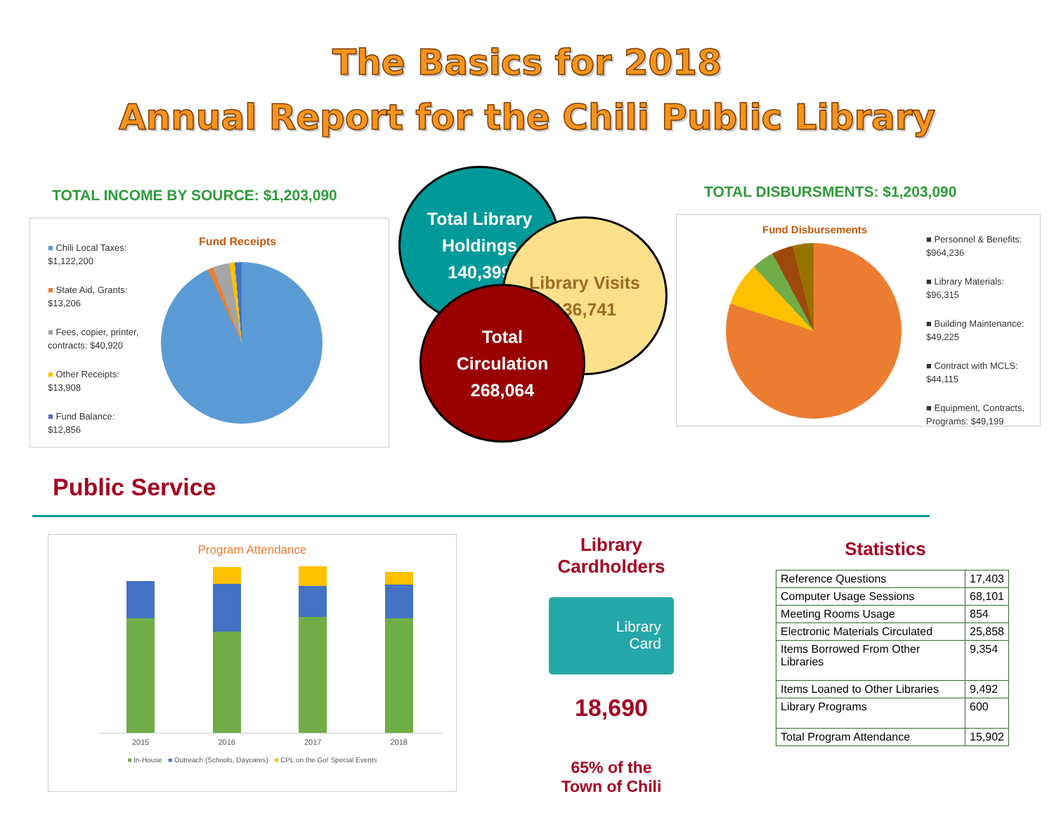The Basics for 2018
Annual Report for the Chili Public Library
TOTAL INCOME BY SOURCE: $1,203,090
Fund Receipts
■ Chili Local Taxes:
$1,122,200
■ State Aid, Grants:
$13,206
■ Fees, copier, printer, contracts: $40,920
■ Other Receipts:
$13,908
■ Fund Balance:
$12,856
Total Library
Holdings
140,399
Library Visits
136,741
Total
Circulation
268,064
TOTAL DISBURSMENTS: $1,203,090
Fund Disbursements
■ Personnel & Benefits: $964,236
■ Library Materials: $96,315
■ Building Maintenance: $49,225
■ Contract with MCLS: $44,115
■ Equipment, Contracts, Programs: $49,199
Public Service
Program Attendance
2015 2016 2017 2018
■ In-House ■ Outreach (Schools, Daycares) ■ CPL on the Go! Special Events
Library
Cardholders
Library
Card
18,690
65% of the
Town of Chili
Statistics
| Reference Questions | 17,403 |
| Computer Usage Sessions | 68,101 |
| Meeting Rooms Usage | 854 |
| Electronic Materials Circulated | 25,858 |
| Items Borrowed From Other Libraries | 9,354 |
| Items Loaned to Other Libraries | 9,492 |
| Library Programs | 600 |
| Total Program Attendance | 15,902 |